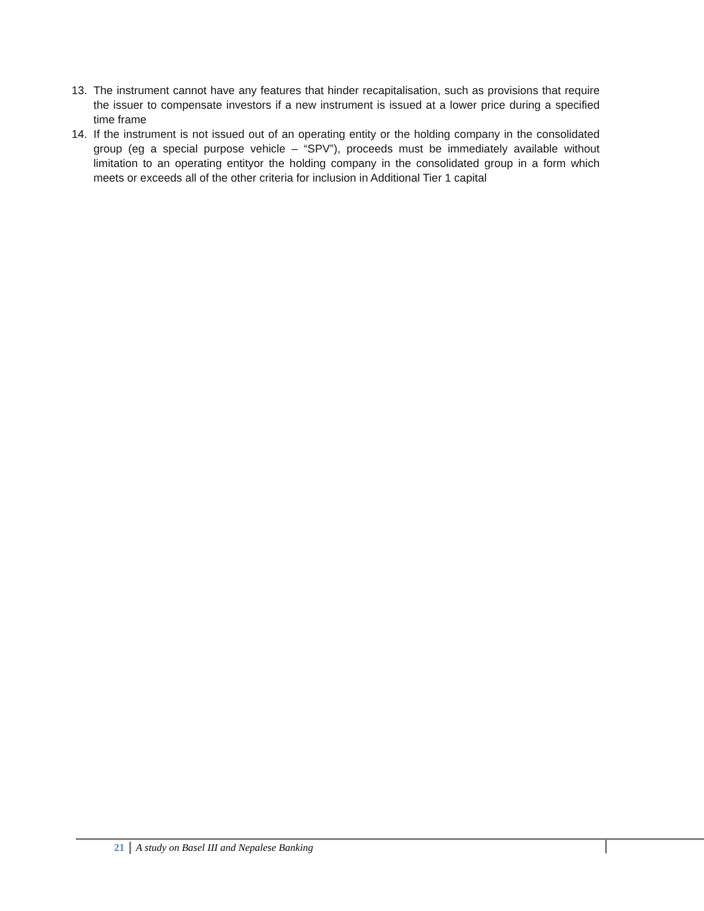13. The instrument cannot have any features that hinder recapitalisation, such as provisions that require the issuer to compensate investors if a new instrument is issued at a lower price during a specified time frame
14. If the instrument is not issued out of an operating entity or the holding company in the consolidated group (eg a special purpose vehicle – “SPV”), proceeds must be immediately available without limitation to an operating entityor the holding company in the consolidated group in a form which meets or exceeds all of the other criteria for inclusion in Additional Tier 1 capital
21 A study on Basel III and Nepalese Banking